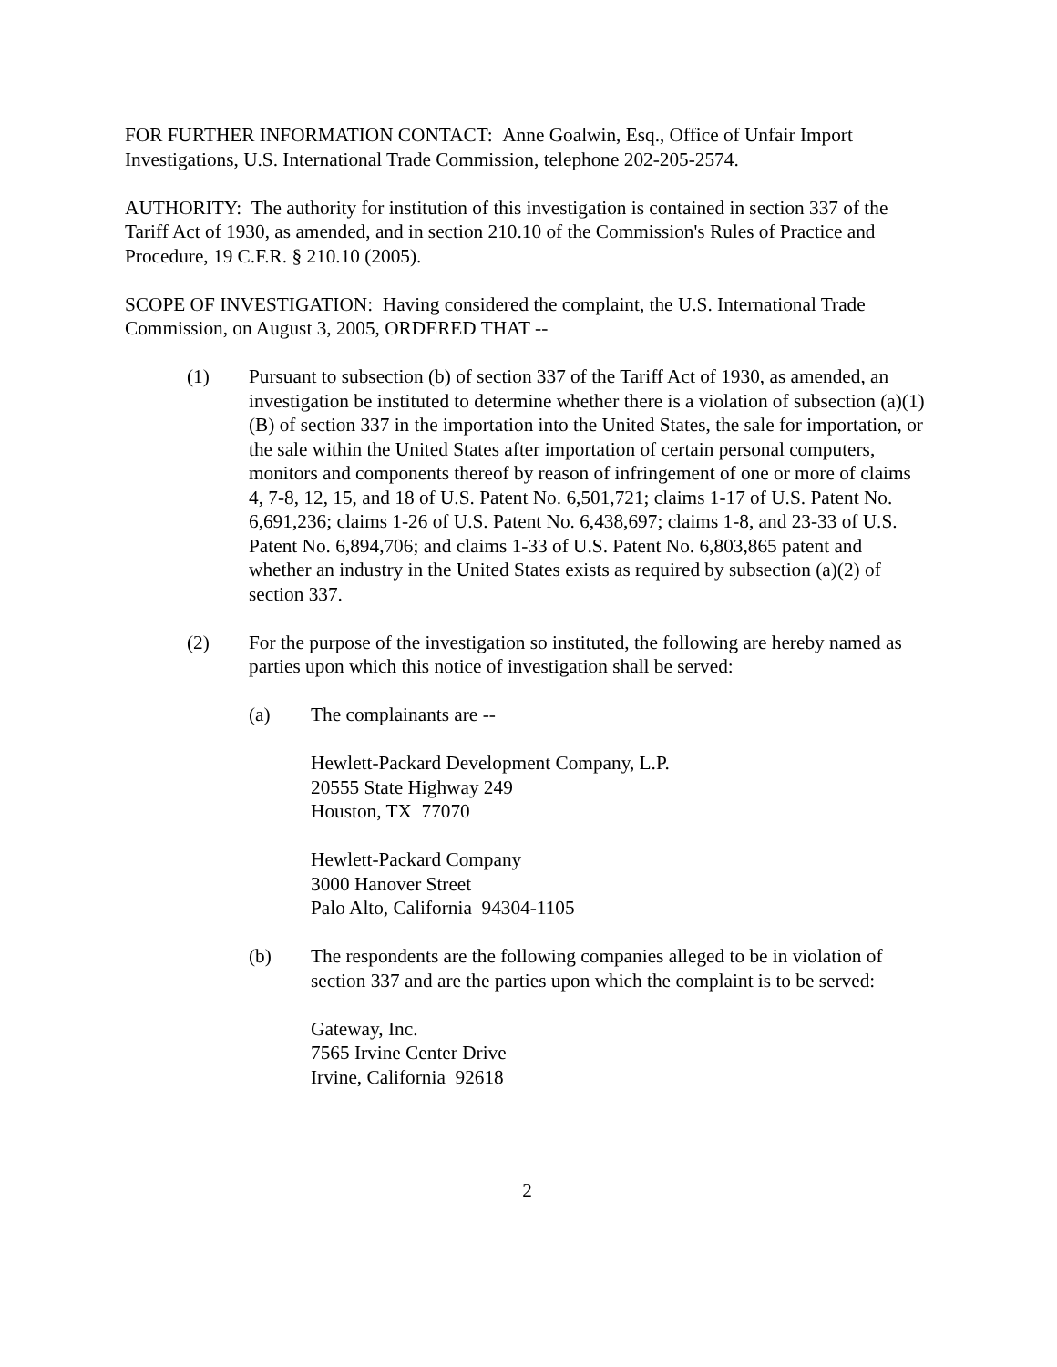FOR FURTHER INFORMATION CONTACT: Anne Goalwin, Esq., Office of Unfair Import Investigations, U.S. International Trade Commission, telephone 202-205-2574.
AUTHORITY: The authority for institution of this investigation is contained in section 337 of the Tariff Act of 1930, as amended, and in section 210.10 of the Commission's Rules of Practice and Procedure, 19 C.F.R. § 210.10 (2005).
SCOPE OF INVESTIGATION: Having considered the complaint, the U.S. International Trade Commission, on August 3, 2005, ORDERED THAT --
(1) Pursuant to subsection (b) of section 337 of the Tariff Act of 1930, as amended, an investigation be instituted to determine whether there is a violation of subsection (a)(1)(B) of section 337 in the importation into the United States, the sale for importation, or the sale within the United States after importation of certain personal computers, monitors and components thereof by reason of infringement of one or more of claims 4, 7-8, 12, 15, and 18 of U.S. Patent No. 6,501,721; claims 1-17 of U.S. Patent No. 6,691,236; claims 1-26 of U.S. Patent No. 6,438,697; claims 1-8, and 23-33 of U.S. Patent No. 6,894,706; and claims 1-33 of U.S. Patent No. 6,803,865 patent and whether an industry in the United States exists as required by subsection (a)(2) of section 337.
(2) For the purpose of the investigation so instituted, the following are hereby named as parties upon which this notice of investigation shall be served:
(a) The complainants are --
Hewlett-Packard Development Company, L.P.
20555 State Highway 249
Houston, TX 77070
Hewlett-Packard Company
3000 Hanover Street
Palo Alto, California 94304-1105
(b) The respondents are the following companies alleged to be in violation of section 337 and are the parties upon which the complaint is to be served:
Gateway, Inc.
7565 Irvine Center Drive
Irvine, California 92618
2